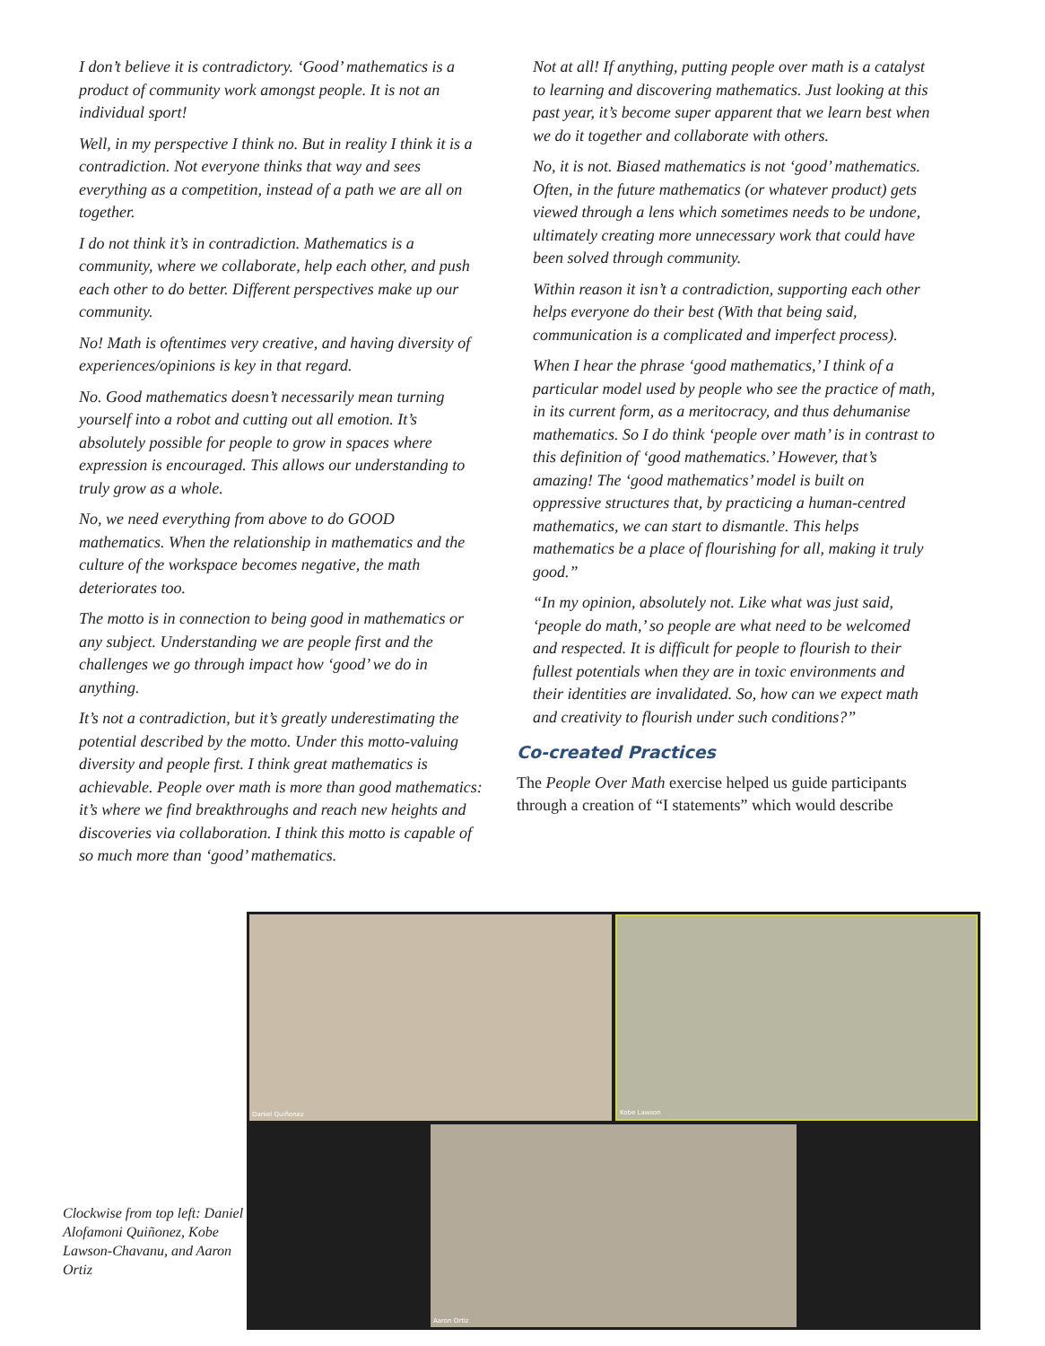I don’t believe it is contradictory. ‘Good’ mathematics is a product of community work amongst people. It is not an individual sport!
Well, in my perspective I think no. But in reality I think it is a contradiction. Not everyone thinks that way and sees everything as a competition, instead of a path we are all on together.
I do not think it’s in contradiction. Mathematics is a community, where we collaborate, help each other, and push each other to do better. Different perspectives make up our community.
No! Math is oftentimes very creative, and having diversity of experiences/opinions is key in that regard.
No. Good mathematics doesn’t necessarily mean turning yourself into a robot and cutting out all emotion. It’s absolutely possible for people to grow in spaces where expression is encouraged. This allows our understanding to truly grow as a whole.
No, we need everything from above to do GOOD mathematics. When the relationship in mathematics and the culture of the workspace becomes negative, the math deteriorates too.
The motto is in connection to being good in mathematics or any subject. Understanding we are people first and the challenges we go through impact how ‘good’ we do in anything.
It’s not a contradiction, but it’s greatly underestimating the potential described by the motto. Under this motto-valuing diversity and people first. I think great mathematics is achievable. People over math is more than good mathematics: it’s where we find breakthroughs and reach new heights and discoveries via collaboration. I think this motto is capable of so much more than ‘good’ mathematics.
Not at all! If anything, putting people over math is a catalyst to learning and discovering mathematics. Just looking at this past year, it’s become super apparent that we learn best when we do it together and collaborate with others.
No, it is not. Biased mathematics is not ‘good’ mathematics. Often, in the future mathematics (or whatever product) gets viewed through a lens which sometimes needs to be undone, ultimately creating more unnecessary work that could have been solved through community.
Within reason it isn’t a contradiction, supporting each other helps everyone do their best (With that being said, communication is a complicated and imperfect process).
When I hear the phrase ‘good mathematics,’ I think of a particular model used by people who see the practice of math, in its current form, as a meritocracy, and thus dehumanise mathematics. So I do think ‘people over math’ is in contrast to this definition of ‘good mathematics.’ However, that’s amazing! The ‘good mathematics’ model is built on oppressive structures that, by practicing a human-centred mathematics, we can start to dismantle. This helps mathematics be a place of flourishing for all, making it truly good.”
“In my opinion, absolutely not. Like what was just said, ‘people do math,’ so people are what need to be welcomed and respected. It is difficult for people to flourish to their fullest potentials when they are in toxic environments and their identities are invalidated. So, how can we expect math and creativity to flourish under such conditions?”
Co-created Practices
The People Over Math exercise helped us guide participants through a creation of “I statements” which would describe
Clockwise from top left: Daniel Alofamoni Quiñonez, Kobe Lawson-Chavanu, and Aaron Ortiz
Daniel Quiñonez
Kobe Lawson
Aaron Ortiz